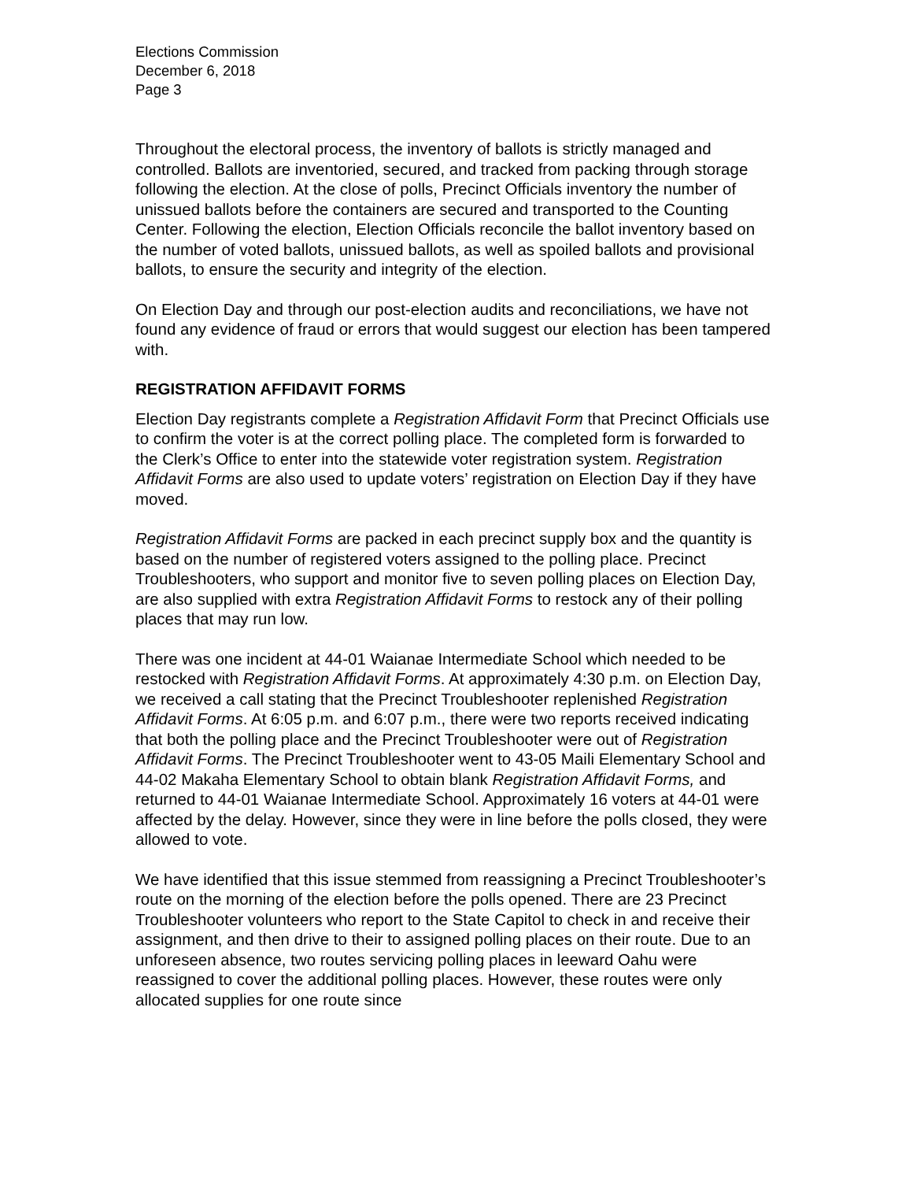Elections Commission
December 6, 2018
Page 3
Throughout the electoral process, the inventory of ballots is strictly managed and controlled. Ballots are inventoried, secured, and tracked from packing through storage following the election. At the close of polls, Precinct Officials inventory the number of unissued ballots before the containers are secured and transported to the Counting Center. Following the election, Election Officials reconcile the ballot inventory based on the number of voted ballots, unissued ballots, as well as spoiled ballots and provisional ballots, to ensure the security and integrity of the election.
On Election Day and through our post-election audits and reconciliations, we have not found any evidence of fraud or errors that would suggest our election has been tampered with.
REGISTRATION AFFIDAVIT FORMS
Election Day registrants complete a Registration Affidavit Form that Precinct Officials use to confirm the voter is at the correct polling place. The completed form is forwarded to the Clerk’s Office to enter into the statewide voter registration system. Registration Affidavit Forms are also used to update voters’ registration on Election Day if they have moved.
Registration Affidavit Forms are packed in each precinct supply box and the quantity is based on the number of registered voters assigned to the polling place. Precinct Troubleshooters, who support and monitor five to seven polling places on Election Day, are also supplied with extra Registration Affidavit Forms to restock any of their polling places that may run low.
There was one incident at 44-01 Waianae Intermediate School which needed to be restocked with Registration Affidavit Forms. At approximately 4:30 p.m. on Election Day, we received a call stating that the Precinct Troubleshooter replenished Registration Affidavit Forms. At 6:05 p.m. and 6:07 p.m., there were two reports received indicating that both the polling place and the Precinct Troubleshooter were out of Registration Affidavit Forms. The Precinct Troubleshooter went to 43-05 Maili Elementary School and 44-02 Makaha Elementary School to obtain blank Registration Affidavit Forms, and returned to 44-01 Waianae Intermediate School. Approximately 16 voters at 44-01 were affected by the delay. However, since they were in line before the polls closed, they were allowed to vote.
We have identified that this issue stemmed from reassigning a Precinct Troubleshooter’s route on the morning of the election before the polls opened. There are 23 Precinct Troubleshooter volunteers who report to the State Capitol to check in and receive their assignment, and then drive to their to assigned polling places on their route. Due to an unforeseen absence, two routes servicing polling places in leeward Oahu were reassigned to cover the additional polling places. However, these routes were only allocated supplies for one route since